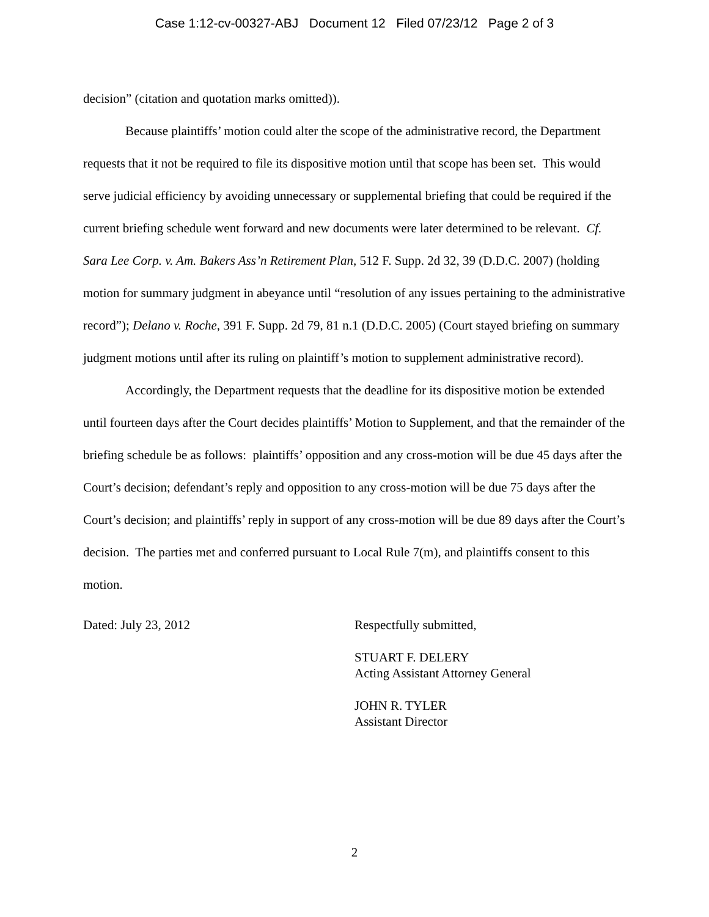Case 1:12-cv-00327-ABJ Document 12 Filed 07/23/12 Page 2 of 3
decision” (citation and quotation marks omitted)).
Because plaintiffs’ motion could alter the scope of the administrative record, the Department requests that it not be required to file its dispositive motion until that scope has been set. This would serve judicial efficiency by avoiding unnecessary or supplemental briefing that could be required if the current briefing schedule went forward and new documents were later determined to be relevant. Cf. Sara Lee Corp. v. Am. Bakers Ass’n Retirement Plan, 512 F. Supp. 2d 32, 39 (D.D.C. 2007) (holding motion for summary judgment in abeyance until “resolution of any issues pertaining to the administrative record”); Delano v. Roche, 391 F. Supp. 2d 79, 81 n.1 (D.D.C. 2005) (Court stayed briefing on summary judgment motions until after its ruling on plaintiff’s motion to supplement administrative record).
Accordingly, the Department requests that the deadline for its dispositive motion be extended until fourteen days after the Court decides plaintiffs’ Motion to Supplement, and that the remainder of the briefing schedule be as follows: plaintiffs’ opposition and any cross-motion will be due 45 days after the Court’s decision; defendant’s reply and opposition to any cross-motion will be due 75 days after the Court’s decision; and plaintiffs’ reply in support of any cross-motion will be due 89 days after the Court’s decision. The parties met and conferred pursuant to Local Rule 7(m), and plaintiffs consent to this motion.
Dated: July 23, 2012 Respectfully submitted,
STUART F. DELERY
Acting Assistant Attorney General
JOHN R. TYLER
Assistant Director
2